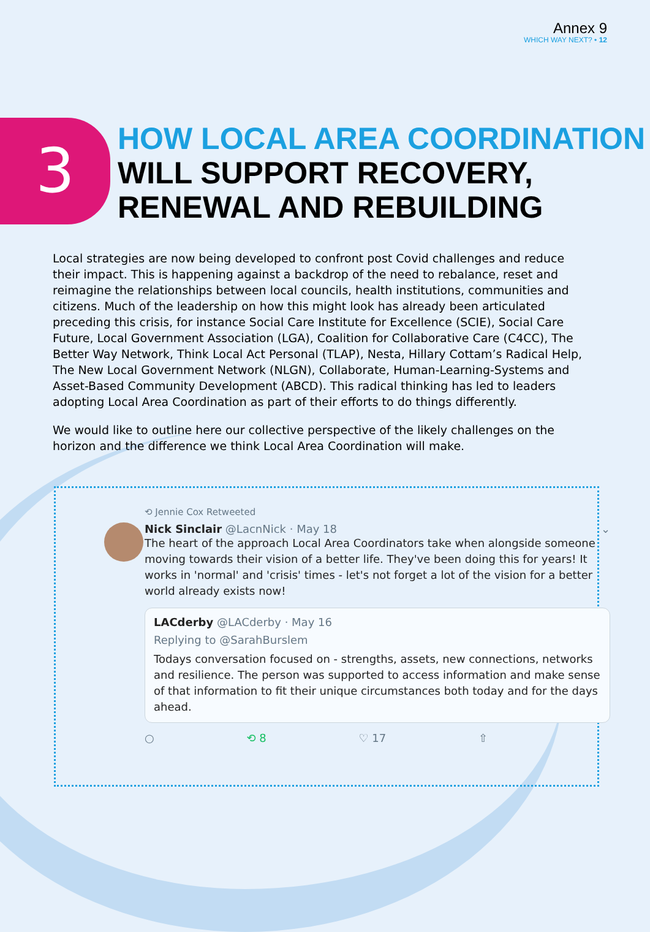Annex 9
WHICH WAY NEXT? • 12
3
HOW LOCAL AREA COORDINATION
WILL SUPPORT RECOVERY,
RENEWAL AND REBUILDING
Local strategies are now being developed to confront post Covid challenges and reduce their impact. This is happening against a backdrop of the need to rebalance, reset and reimagine the relationships between local councils, health institutions, communities and citizens. Much of the leadership on how this might look has already been articulated preceding this crisis, for instance Social Care Institute for Excellence (SCIE), Social Care Future, Local Government Association (LGA), Coalition for Collaborative Care (C4CC), The Better Way Network, Think Local Act Personal (TLAP), Nesta, Hillary Cottam’s Radical Help, The New Local Government Network (NLGN), Collaborate, Human-Learning-Systems and Asset-Based Community Development (ABCD). This radical thinking has led to leaders adopting Local Area Coordination as part of their efforts to do things differently.
We would like to outline here our collective perspective of the likely challenges on the horizon and the difference we think Local Area Coordination will make.
⟲ Jennie Cox Retweeted
Nick Sinclair @LacnNick · May 18 ⌄
The heart of the approach Local Area Coordinators take when alongside someone moving towards their vision of a better life. They've been doing this for years! It works in 'normal' and 'crisis' times - let's not forget a lot of the vision for a better world already exists now!
LACderby @LACderby · May 16
Replying to @SarahBurslem
Todays conversation focused on - strengths, assets, new connections, networks and resilience. The person was supported to access information and make sense of that information to fit their unique circumstances both today and for the days ahead.
○ ⟲ 8 ♡ 17 ⇧